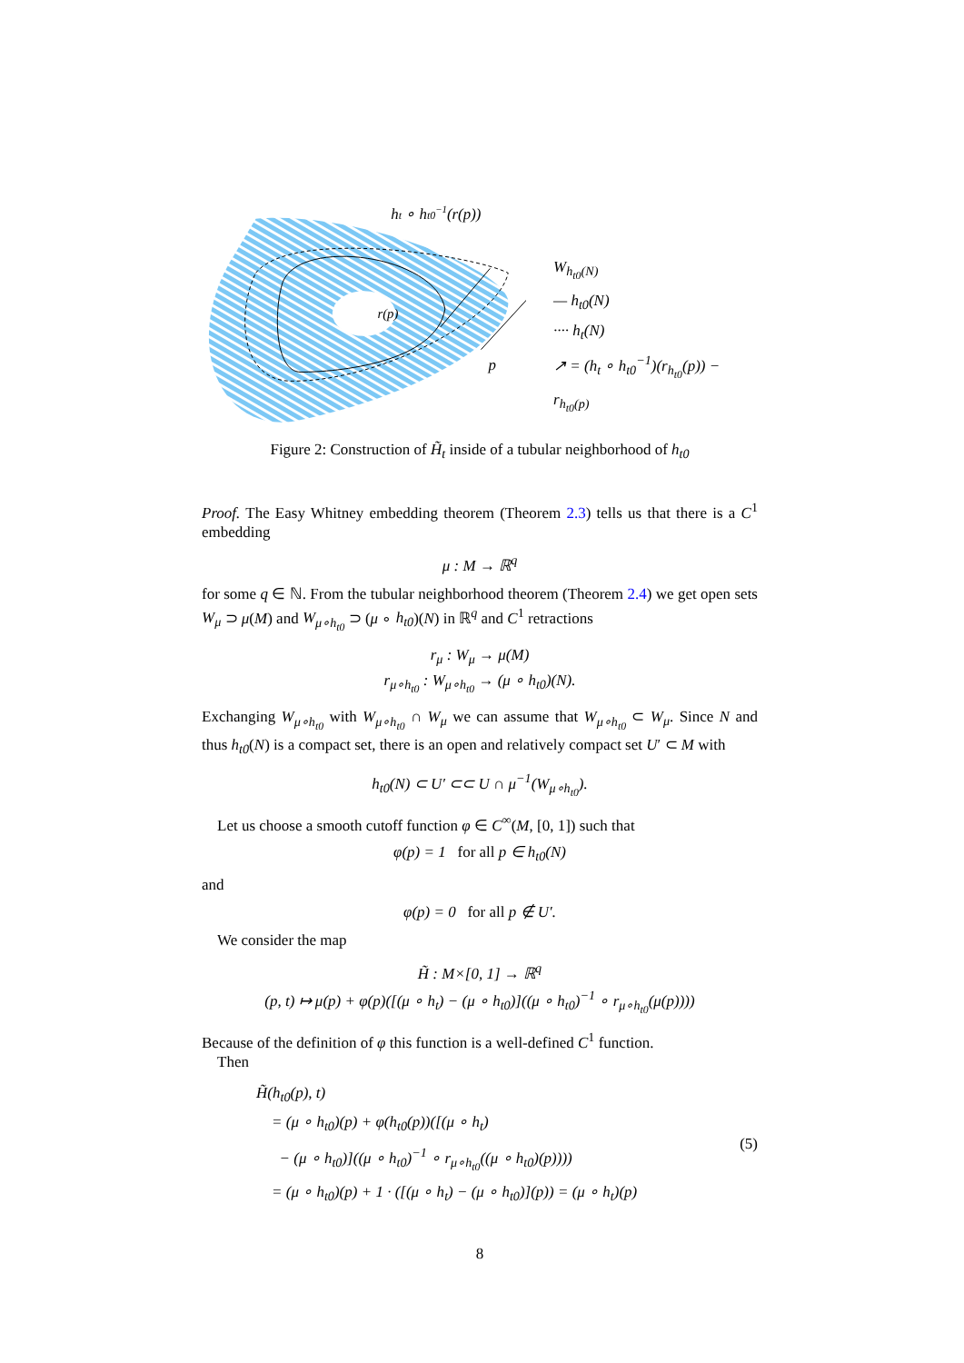ht ∘ ht0−1(r(p))
r(p)
p
W<sub>h<sub>t0</sub>(N)</sub>
— h<sub>t0</sub>(N)
···· h<sub>t</sub>(N)
↗ = (h<sub>t</sub> ∘ h<sub>t0</sub><sup>−1</sup>)(r<sub>h<sub>t0</sub></sub>(p)) − r<sub>h<sub>t0</sub>(p)</sub>
Figure 2: Construction of H̃<sub>t</sub> inside of a tubular neighborhood of h<sub>t0</sub>
Proof. The Easy Whitney embedding theorem (Theorem 2.3) tells us that there is a C<sup>1</sup> embedding
μ : M → ℝ<sup>q</sup>
for some q ∈ ℕ. From the tubular neighborhood theorem (Theorem 2.4) we get open sets W<sub>μ</sub> ⊃ μ(M) and W<sub>μ∘h<sub>t0</sub></sub> ⊃ (μ ∘ h<sub>t0</sub>)(N) in ℝ<sup>q</sup> and C<sup>1</sup> retractions
r<sub>μ</sub> : W<sub>μ</sub> → μ(M)
r<sub>μ∘h<sub>t0</sub></sub> : W<sub>μ∘h<sub>t0</sub></sub> → (μ ∘ h<sub>t0</sub>)(N).
Exchanging W<sub>μ∘h<sub>t0</sub></sub> with W<sub>μ∘h<sub>t0</sub></sub> ∩ W<sub>μ</sub> we can assume that W<sub>μ∘h<sub>t0</sub></sub> ⊂ W<sub>μ</sub>. Since N and thus h<sub>t0</sub>(N) is a compact set, there is an open and relatively compact set U′ ⊂ M with
h<sub>t0</sub>(N) ⊂ U′ ⊂⊂ U ∩ μ<sup>−1</sup>(W<sub>μ∘h<sub>t0</sub></sub>).
Let us choose a smooth cutoff function φ ∈ C<sup>∞</sup>(M, [0, 1]) such that
φ(p) = 1 for all p ∈ h<sub>t0</sub>(N)
and
φ(p) = 0 for all p ∉ U′.
We consider the map
H̃ : M×[0, 1] → ℝ<sup>q</sup>
(p, t) ↦ μ(p) + φ(p)([(μ ∘ h<sub>t</sub>) − (μ ∘ h<sub>t0</sub>)]((μ ∘ h<sub>t0</sub>)<sup>−1</sup> ∘ r<sub>μ∘h<sub>t0</sub></sub>(μ(p))))
Because of the definition of φ this function is a well-defined C<sup>1</sup> function.
Then
H̃(h<sub>t0</sub>(p), t)
= (μ ∘ h<sub>t0</sub>)(p) + φ(h<sub>t0</sub>(p))([(μ ∘ h<sub>t</sub>)
− (μ ∘ h<sub>t0</sub>)]((μ ∘ h<sub>t0</sub>)<sup>−1</sup> ∘ r<sub>μ∘h<sub>t0</sub></sub>((μ ∘ h<sub>t0</sub>)(p))))
= (μ ∘ h<sub>t0</sub>)(p) + 1 · ([(μ ∘ h<sub>t</sub>) − (μ ∘ h<sub>t0</sub>)](p)) = (μ ∘ h<sub>t</sub>)(p)
(5)
8